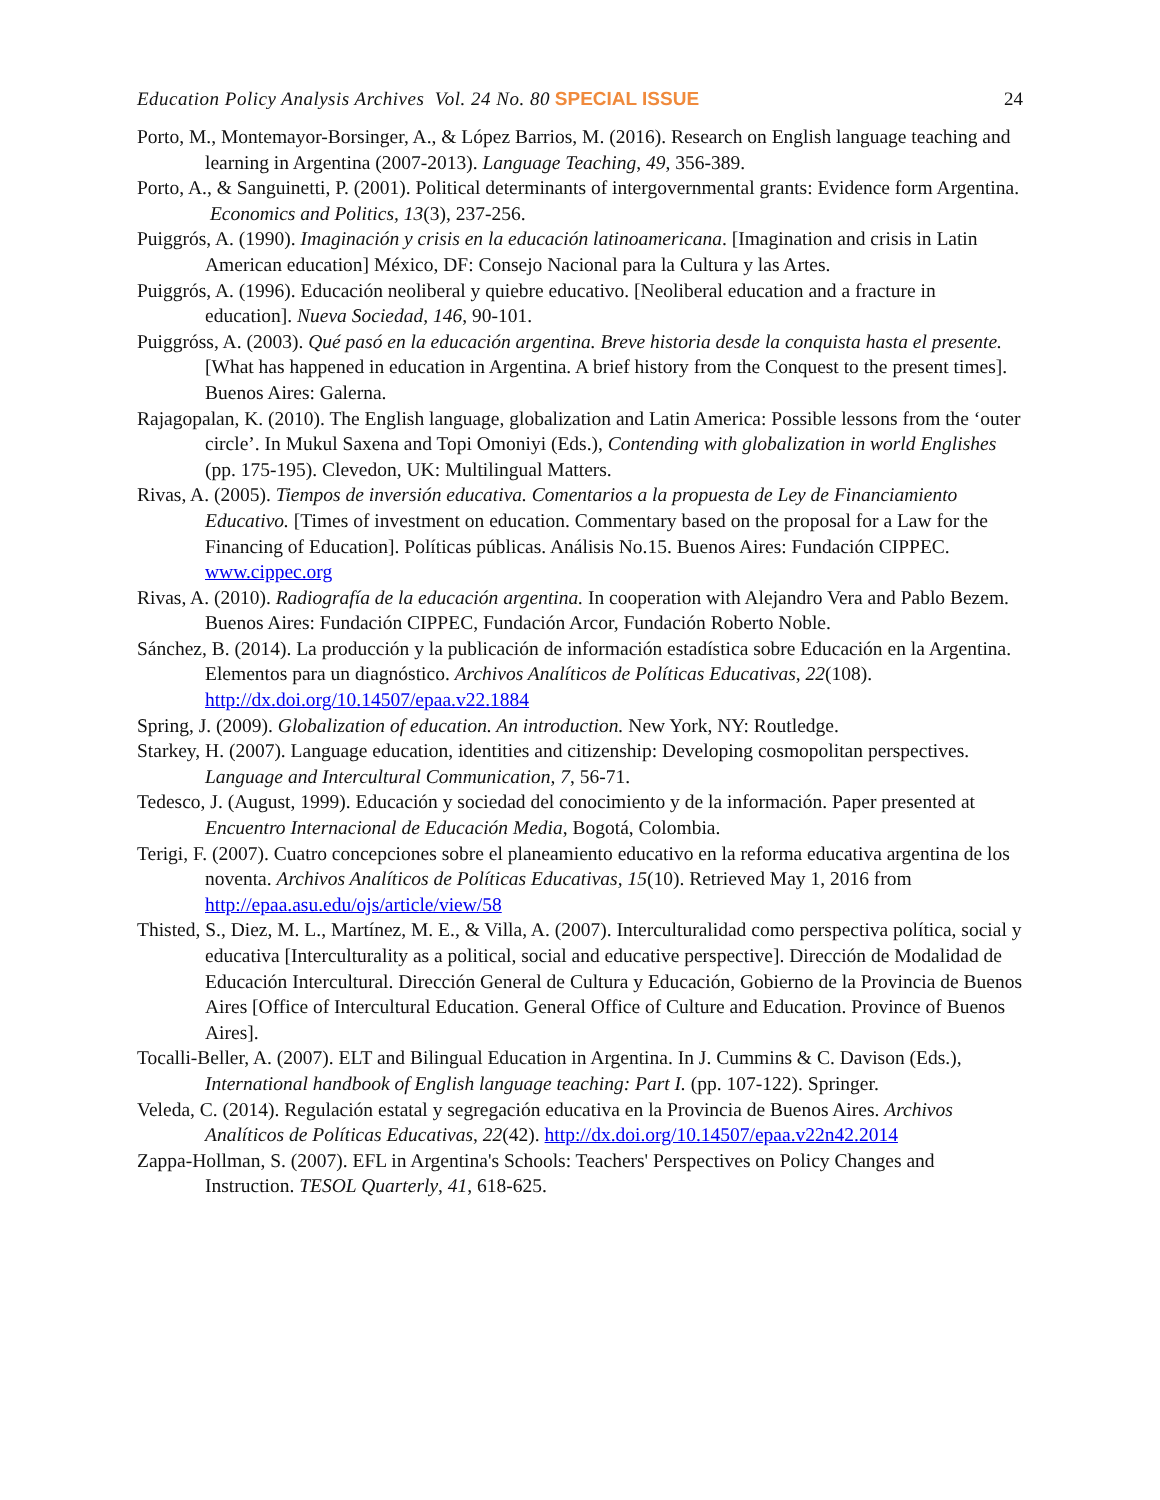Education Policy Analysis Archives Vol. 24 No. 80 SPECIAL ISSUE 24
Porto, M., Montemayor-Borsinger, A., & López Barrios, M. (2016). Research on English language teaching and learning in Argentina (2007-2013). Language Teaching, 49, 356-389.
Porto, A., & Sanguinetti, P. (2001). Political determinants of intergovernmental grants: Evidence form Argentina. Economics and Politics, 13(3), 237-256.
Puiggrós, A. (1990). Imaginación y crisis en la educación latinoamericana. [Imagination and crisis in Latin American education] México, DF: Consejo Nacional para la Cultura y las Artes.
Puiggrós, A. (1996). Educación neoliberal y quiebre educativo. [Neoliberal education and a fracture in education]. Nueva Sociedad, 146, 90-101.
Puiggróss, A. (2003). Qué pasó en la educación argentina. Breve historia desde la conquista hasta el presente. [What has happened in education in Argentina. A brief history from the Conquest to the present times]. Buenos Aires: Galerna.
Rajagopalan, K. (2010). The English language, globalization and Latin America: Possible lessons from the ‘outer circle’. In Mukul Saxena and Topi Omoniyi (Eds.), Contending with globalization in world Englishes (pp. 175-195). Clevedon, UK: Multilingual Matters.
Rivas, A. (2005). Tiempos de inversión educativa. Comentarios a la propuesta de Ley de Financiamiento Educativo. [Times of investment on education. Commentary based on the proposal for a Law for the Financing of Education]. Políticas públicas. Análisis No.15. Buenos Aires: Fundación CIPPEC. www.cippec.org
Rivas, A. (2010). Radiografía de la educación argentina. In cooperation with Alejandro Vera and Pablo Bezem. Buenos Aires: Fundación CIPPEC, Fundación Arcor, Fundación Roberto Noble.
Sánchez, B. (2014). La producción y la publicación de información estadística sobre Educación en la Argentina. Elementos para un diagnóstico. Archivos Analíticos de Políticas Educativas, 22(108). http://dx.doi.org/10.14507/epaa.v22.1884
Spring, J. (2009). Globalization of education. An introduction. New York, NY: Routledge.
Starkey, H. (2007). Language education, identities and citizenship: Developing cosmopolitan perspectives. Language and Intercultural Communication, 7, 56-71.
Tedesco, J. (August, 1999). Educación y sociedad del conocimiento y de la información. Paper presented at Encuentro Internacional de Educación Media, Bogotá, Colombia.
Terigi, F. (2007). Cuatro concepciones sobre el planeamiento educativo en la reforma educativa argentina de los noventa. Archivos Analíticos de Políticas Educativas, 15(10). Retrieved May 1, 2016 from http://epaa.asu.edu/ojs/article/view/58
Thisted, S., Diez, M. L., Martínez, M. E., & Villa, A. (2007). Interculturalidad como perspectiva política, social y educativa [Interculturality as a political, social and educative perspective]. Dirección de Modalidad de Educación Intercultural. Dirección General de Cultura y Educación, Gobierno de la Provincia de Buenos Aires [Office of Intercultural Education. General Office of Culture and Education. Province of Buenos Aires].
Tocalli-Beller, A. (2007). ELT and Bilingual Education in Argentina. In J. Cummins & C. Davison (Eds.), International handbook of English language teaching: Part I. (pp. 107-122). Springer.
Veleda, C. (2014). Regulación estatal y segregación educativa en la Provincia de Buenos Aires. Archivos Analíticos de Políticas Educativas, 22(42). http://dx.doi.org/10.14507/epaa.v22n42.2014
Zappa-Hollman, S. (2007). EFL in Argentina's Schools: Teachers' Perspectives on Policy Changes and Instruction. TESOL Quarterly, 41, 618-625.